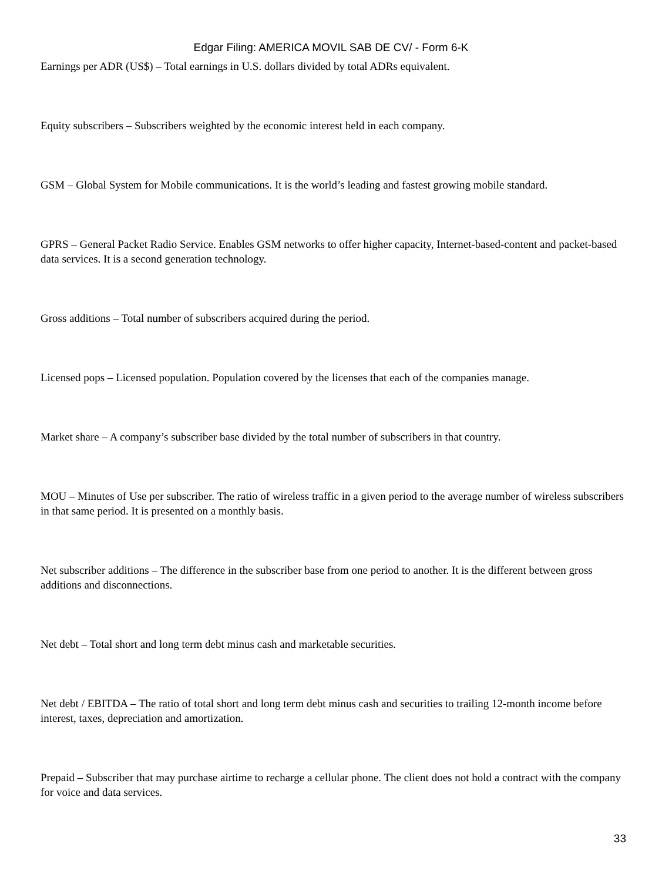Edgar Filing: AMERICA MOVIL SAB DE CV/ - Form 6-K
Earnings per ADR (US$) – Total earnings in U.S. dollars divided by total ADRs equivalent.
Equity subscribers – Subscribers weighted by the economic interest held in each company.
GSM – Global System for Mobile communications. It is the world’s leading and fastest growing mobile standard.
GPRS – General Packet Radio Service. Enables GSM networks to offer higher capacity, Internet-based-content and packet-based data services. It is a second generation technology.
Gross additions – Total number of subscribers acquired during the period.
Licensed pops – Licensed population. Population covered by the licenses that each of the companies manage.
Market share – A company’s subscriber base divided by the total number of subscribers in that country.
MOU – Minutes of Use per subscriber. The ratio of wireless traffic in a given period to the average number of wireless subscribers in that same period. It is presented on a monthly basis.
Net subscriber additions – The difference in the subscriber base from one period to another. It is the different between gross additions and disconnections.
Net debt – Total short and long term debt minus cash and marketable securities.
Net debt / EBITDA – The ratio of total short and long term debt minus cash and securities to trailing 12-month income before interest, taxes, depreciation and amortization.
Prepaid – Subscriber that may purchase airtime to recharge a cellular phone. The client does not hold a contract with the company for voice and data services.
33